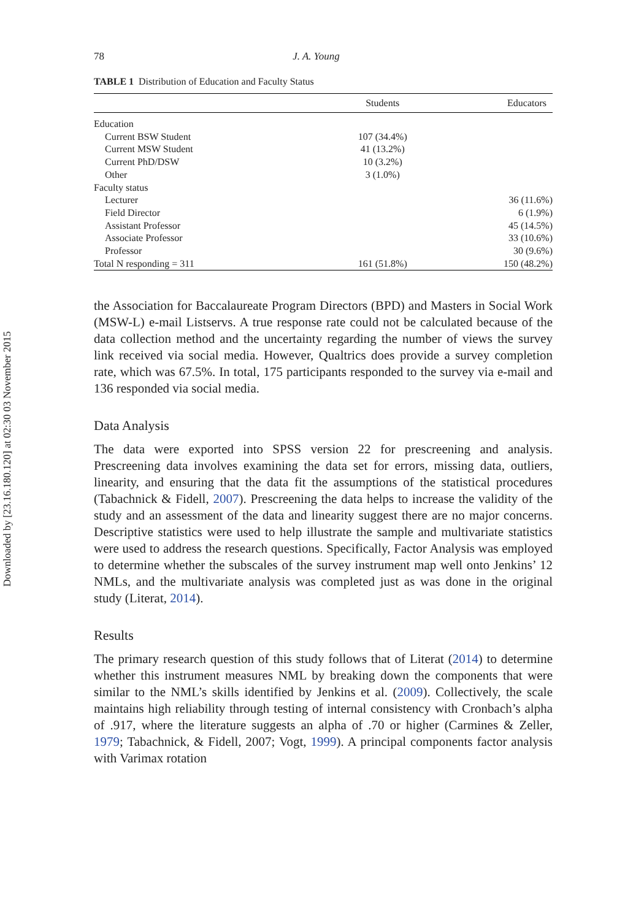Downloaded by [23.16.180.120] at 02:30 03 November 2015
78 J. A. Young
TABLE 1 Distribution of Education and Faculty Status
| | Students | Educators |
| --- | --- | --- |
| Education | | |
| Current BSW Student | 107 (34.4%) | |
| Current MSW Student | 41 (13.2%) | |
| Current PhD/DSW | 10 (3.2%) | |
| Other | 3 (1.0%) | |
| Faculty status | | |
| Lecturer | | 36 (11.6%) |
| Field Director | | 6 (1.9%) |
| Assistant Professor | | 45 (14.5%) |
| Associate Professor | | 33 (10.6%) |
| Professor | | 30 (9.6%) |
| Total N responding = 311 | 161 (51.8%) | 150 (48.2%) |
the Association for Baccalaureate Program Directors (BPD) and Masters in Social Work (MSW-L) e-mail Listservs. A true response rate could not be calculated because of the data collection method and the uncertainty regarding the number of views the survey link received via social media. However, Qualtrics does provide a survey completion rate, which was 67.5%. In total, 175 participants responded to the survey via e-mail and 136 responded via social media.
Data Analysis
The data were exported into SPSS version 22 for prescreening and analysis. Prescreening data involves examining the data set for errors, missing data, outliers, linearity, and ensuring that the data fit the assumptions of the statistical procedures (Tabachnick & Fidell, 2007). Prescreening the data helps to increase the validity of the study and an assessment of the data and linearity suggest there are no major concerns. Descriptive statistics were used to help illustrate the sample and multivariate statistics were used to address the research questions. Specifically, Factor Analysis was employed to determine whether the subscales of the survey instrument map well onto Jenkins’ 12 NMLs, and the multivariate analysis was completed just as was done in the original study (Literat, 2014).
Results
The primary research question of this study follows that of Literat (2014) to determine whether this instrument measures NML by breaking down the components that were similar to the NML’s skills identified by Jenkins et al. (2009). Collectively, the scale maintains high reliability through testing of internal consistency with Cronbach’s alpha of .917, where the literature suggests an alpha of .70 or higher (Carmines & Zeller, 1979; Tabachnick, & Fidell, 2007; Vogt, 1999). A principal components factor analysis with Varimax rotation